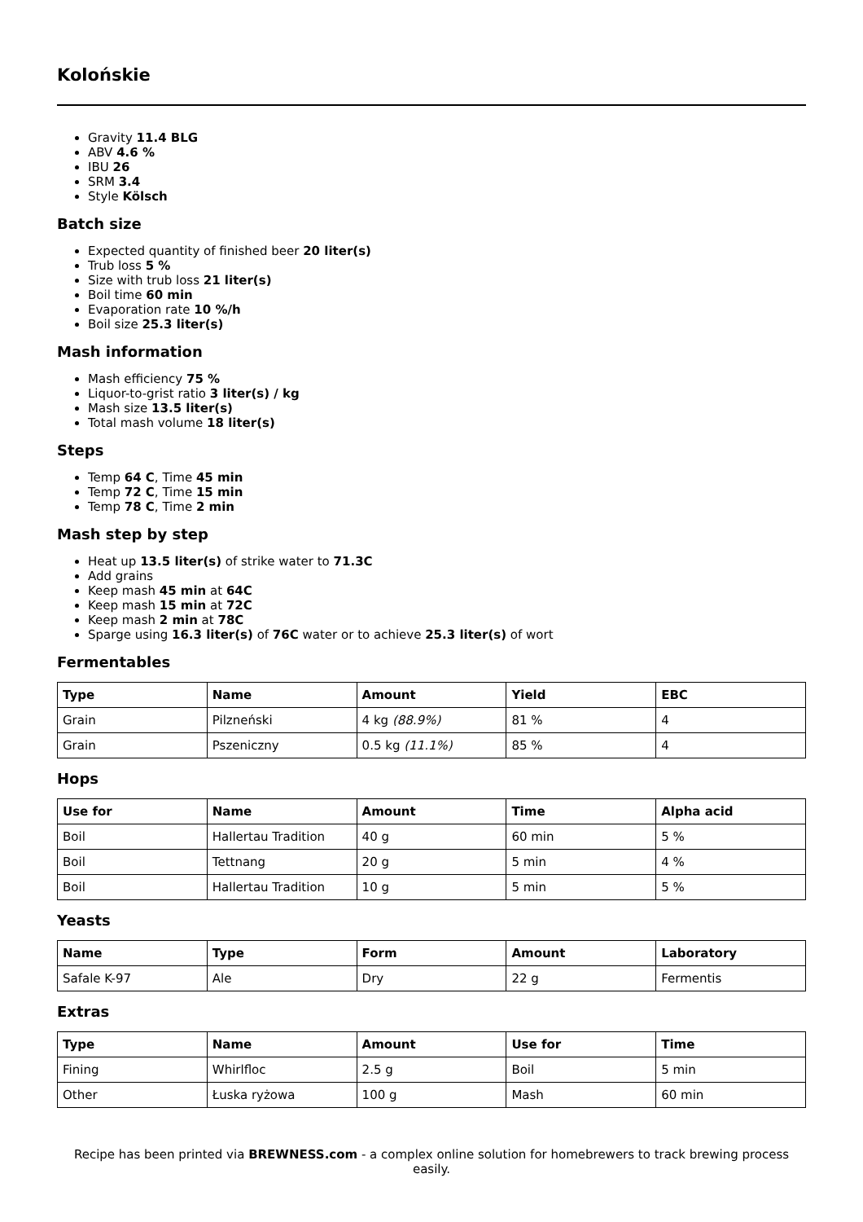Kolońskie
Gravity 11.4 BLG
ABV 4.6 %
IBU 26
SRM 3.4
Style Kölsch
Batch size
Expected quantity of finished beer 20 liter(s)
Trub loss 5 %
Size with trub loss 21 liter(s)
Boil time 60 min
Evaporation rate 10 %/h
Boil size 25.3 liter(s)
Mash information
Mash efficiency 75 %
Liquor-to-grist ratio 3 liter(s) / kg
Mash size 13.5 liter(s)
Total mash volume 18 liter(s)
Steps
Temp 64 C, Time 45 min
Temp 72 C, Time 15 min
Temp 78 C, Time 2 min
Mash step by step
Heat up 13.5 liter(s) of strike water to 71.3C
Add grains
Keep mash 45 min at 64C
Keep mash 15 min at 72C
Keep mash 2 min at 78C
Sparge using 16.3 liter(s) of 76C water or to achieve 25.3 liter(s) of wort
Fermentables
| Type | Name | Amount | Yield | EBC |
| --- | --- | --- | --- | --- |
| Grain | Pilzneński | 4 kg (88.9%) | 81 % | 4 |
| Grain | Pszeniczny | 0.5 kg (11.1%) | 85 % | 4 |
Hops
| Use for | Name | Amount | Time | Alpha acid |
| --- | --- | --- | --- | --- |
| Boil | Hallertau Tradition | 40 g | 60 min | 5 % |
| Boil | Tettnang | 20 g | 5 min | 4 % |
| Boil | Hallertau Tradition | 10 g | 5 min | 5 % |
Yeasts
| Name | Type | Form | Amount | Laboratory |
| --- | --- | --- | --- | --- |
| Safale K-97 | Ale | Dry | 22 g | Fermentis |
Extras
| Type | Name | Amount | Use for | Time |
| --- | --- | --- | --- | --- |
| Fining | Whirlfloc | 2.5 g | Boil | 5 min |
| Other | Łuska ryżowa | 100 g | Mash | 60 min |
Recipe has been printed via BREWNESS.com - a complex online solution for homebrewers to track brewing process easily.